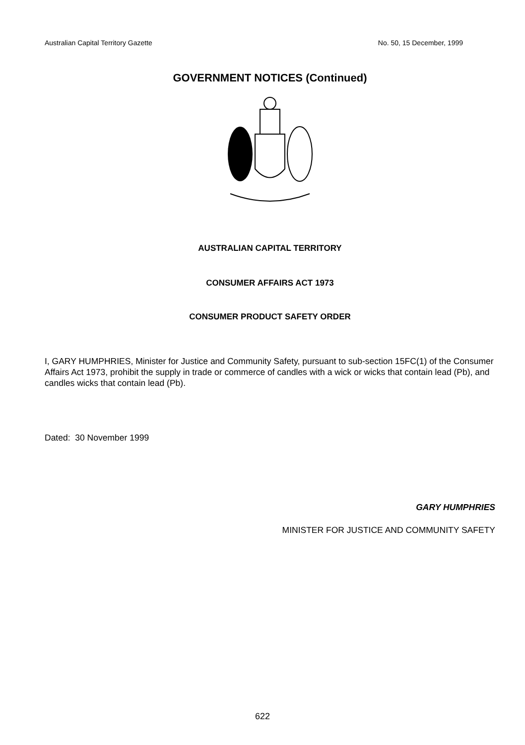Australian Capital Territory Gazette No. 50, 15 December, 1999
GOVERNMENT NOTICES (Continued)
AUSTRALIAN CAPITAL TERRITORY
CONSUMER AFFAIRS ACT 1973
CONSUMER PRODUCT SAFETY ORDER
I, GARY HUMPHRIES, Minister for Justice and Community Safety, pursuant to sub-section 15FC(1) of the Consumer Affairs Act 1973, prohibit the supply in trade or commerce of candles with a wick or wicks that contain lead (Pb), and candles wicks that contain lead (Pb).
Dated: 30 November 1999
GARY HUMPHRIES
MINISTER FOR JUSTICE AND COMMUNITY SAFETY
622